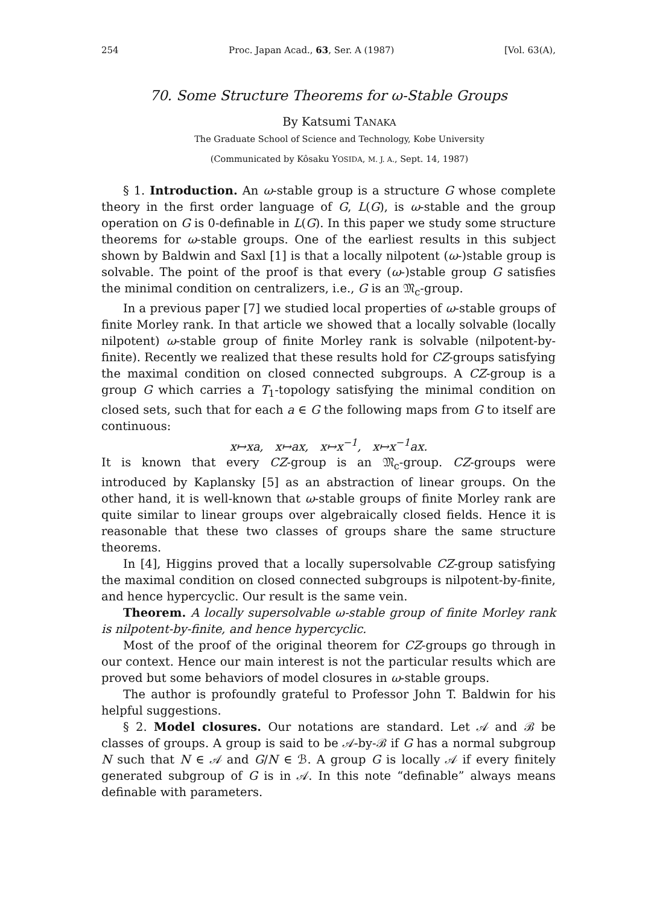254 Proc. Japan Acad., 63, Ser. A (1987) [Vol. 63(A),
70. Some Structure Theorems for ω-Stable Groups
By Katsumi TANAKA
The Graduate School of Science and Technology, Kobe University
(Communicated by Kôsaku YOSIDA, M. J. A., Sept. 14, 1987)
§ 1. Introduction. An ω-stable group is a structure G whose complete theory in the first order language of G, L(G), is ω-stable and the group operation on G is 0-definable in L(G). In this paper we study some structure theorems for ω-stable groups. One of the earliest results in this subject shown by Baldwin and Saxl [1] is that a locally nilpotent (ω-)stable group is solvable. The point of the proof is that every (ω-)stable group G satisfies the minimal condition on centralizers, i.e., G is an 𝔐<sub>c</sub>-group.
In a previous paper [7] we studied local properties of ω-stable groups of finite Morley rank. In that article we showed that a locally solvable (locally nilpotent) ω-stable group of finite Morley rank is solvable (nilpotent-by-finite). Recently we realized that these results hold for CZ-groups satisfying the maximal condition on closed connected subgroups. A CZ-group is a group G which carries a T<sub>1</sub>-topology satisfying the minimal condition on closed sets, such that for each a ∈ G the following maps from G to itself are continuous:
x↦xa, x↦ax, x↦x<sup>−1</sup>, x↦x<sup>−1</sup>ax.
It is known that every CZ-group is an 𝔐<sub>c</sub>-group. CZ-groups were introduced by Kaplansky [5] as an abstraction of linear groups. On the other hand, it is well-known that ω-stable groups of finite Morley rank are quite similar to linear groups over algebraically closed fields. Hence it is reasonable that these two classes of groups share the same structure theorems.
In [4], Higgins proved that a locally supersolvable CZ-group satisfying the maximal condition on closed connected subgroups is nilpotent-by-finite, and hence hypercyclic. Our result is the same vein.
Theorem. A locally supersolvable ω-stable group of finite Morley rank is nilpotent-by-finite, and hence hypercyclic.
Most of the proof of the original theorem for CZ-groups go through in our context. Hence our main interest is not the particular results which are proved but some behaviors of model closures in ω-stable groups.
The author is profoundly grateful to Professor John T. Baldwin for his helpful suggestions.
§ 2. Model closures. Our notations are standard. Let 𝒜 and ℬ be classes of groups. A group is said to be 𝒜-by-ℬ if G has a normal subgroup N such that N ∈ 𝒜 and G/N ∈ ℬ. A group G is locally 𝒜 if every finitely generated subgroup of G is in 𝒜. In this note “definable” always means definable with parameters.